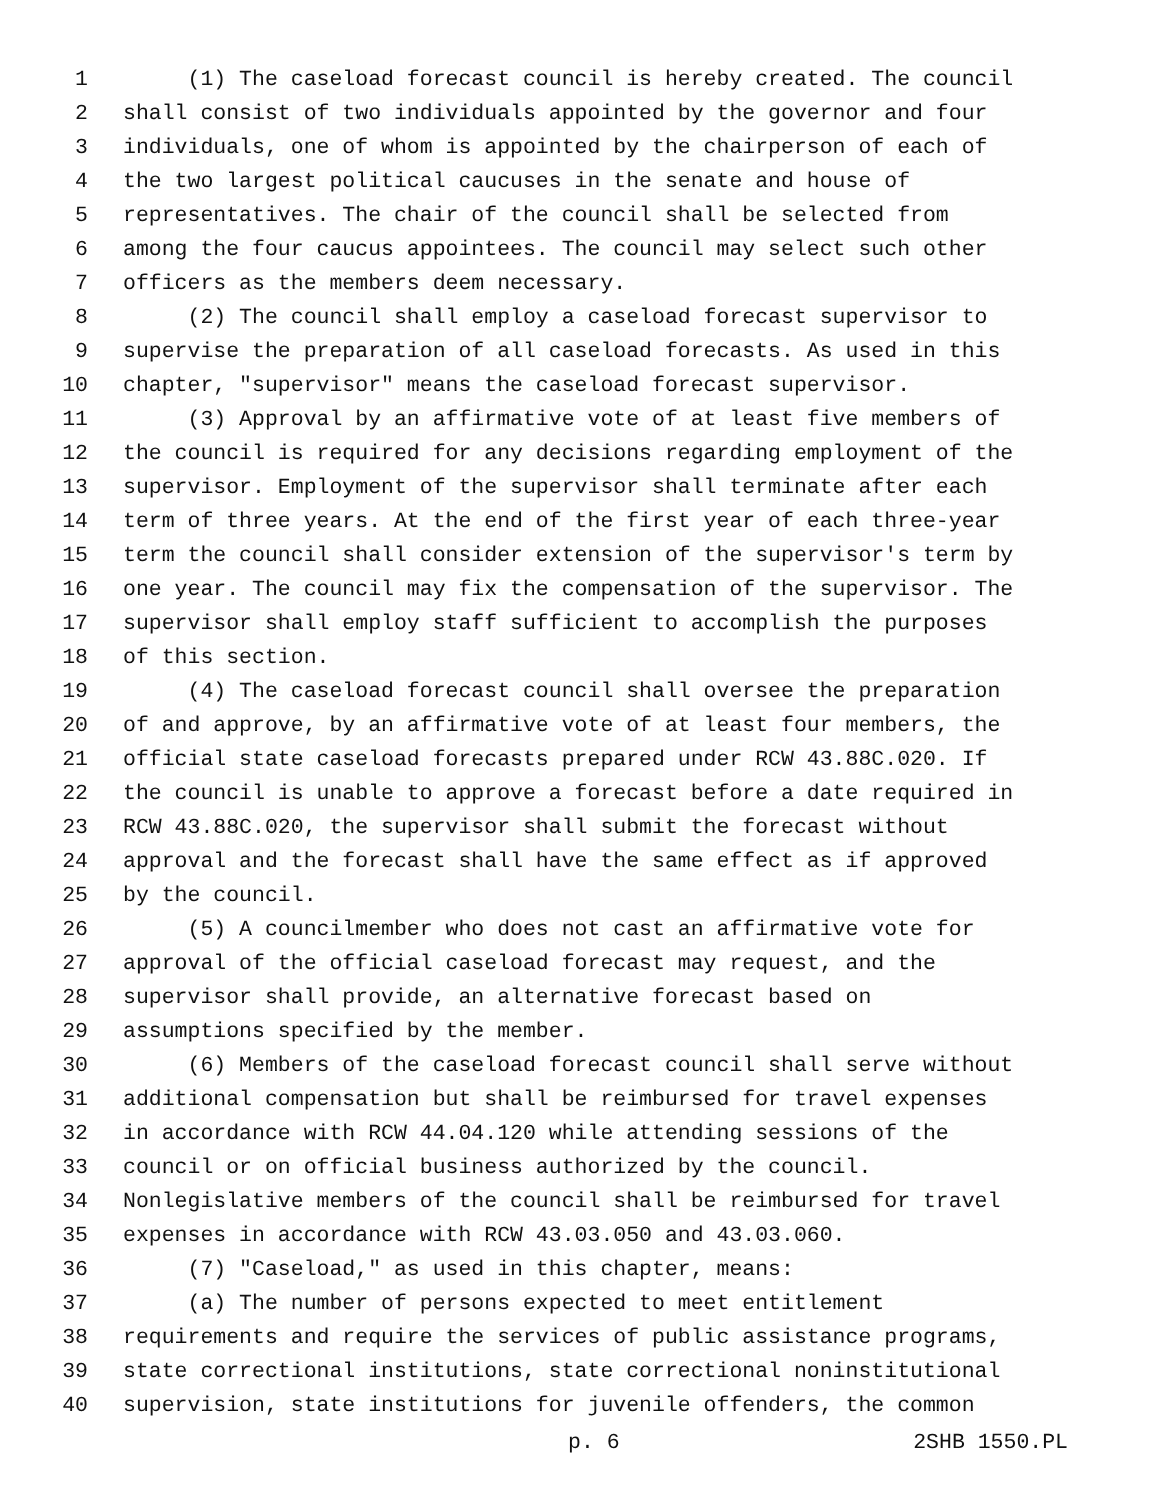1 (1) The caseload forecast council is hereby created. The council
2 shall consist of two individuals appointed by the governor and four
3 individuals, one of whom is appointed by the chairperson of each of
4 the two largest political caucuses in the senate and house of
5 representatives. The chair of the council shall be selected from
6 among the four caucus appointees. The council may select such other
7 officers as the members deem necessary.
8 (2) The council shall employ a caseload forecast supervisor to
9 supervise the preparation of all caseload forecasts. As used in this
10 chapter, "supervisor" means the caseload forecast supervisor.
11 (3) Approval by an affirmative vote of at least five members of
12 the council is required for any decisions regarding employment of the
13 supervisor. Employment of the supervisor shall terminate after each
14 term of three years. At the end of the first year of each three-year
15 term the council shall consider extension of the supervisor's term by
16 one year. The council may fix the compensation of the supervisor. The
17 supervisor shall employ staff sufficient to accomplish the purposes
18 of this section.
19 (4) The caseload forecast council shall oversee the preparation
20 of and approve, by an affirmative vote of at least four members, the
21 official state caseload forecasts prepared under RCW 43.88C.020. If
22 the council is unable to approve a forecast before a date required in
23 RCW 43.88C.020, the supervisor shall submit the forecast without
24 approval and the forecast shall have the same effect as if approved
25 by the council.
26 (5) A councilmember who does not cast an affirmative vote for
27 approval of the official caseload forecast may request, and the
28 supervisor shall provide, an alternative forecast based on
29 assumptions specified by the member.
30 (6) Members of the caseload forecast council shall serve without
31 additional compensation but shall be reimbursed for travel expenses
32 in accordance with RCW 44.04.120 while attending sessions of the
33 council or on official business authorized by the council.
34 Nonlegislative members of the council shall be reimbursed for travel
35 expenses in accordance with RCW 43.03.050 and 43.03.060.
36 (7) "Caseload," as used in this chapter, means:
37 (a) The number of persons expected to meet entitlement
38 requirements and require the services of public assistance programs,
39 state correctional institutions, state correctional noninstitutional
40 supervision, state institutions for juvenile offenders, the common
p. 6 2SHB 1550.PL